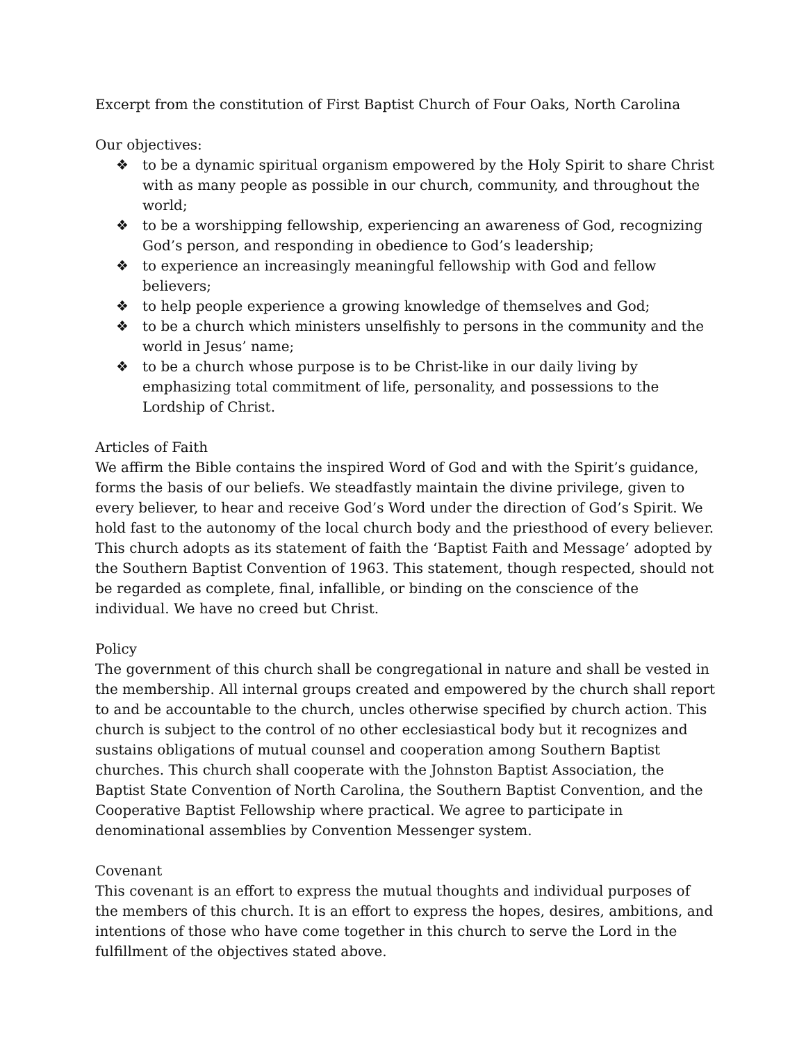Excerpt from the constitution of First Baptist Church of Four Oaks, North Carolina
Our objectives:
❖ to be a dynamic spiritual organism empowered by the Holy Spirit to share Christ with as many people as possible in our church, community, and throughout the world;
❖ to be a worshipping fellowship, experiencing an awareness of God, recognizing God’s person, and responding in obedience to God’s leadership;
❖ to experience an increasingly meaningful fellowship with God and fellow believers;
❖ to help people experience a growing knowledge of themselves and God;
❖ to be a church which ministers unselfishly to persons in the community and the world in Jesus’ name;
❖ to be a church whose purpose is to be Christ-like in our daily living by emphasizing total commitment of life, personality, and possessions to the Lordship of Christ.
Articles of Faith
We affirm the Bible contains the inspired Word of God and with the Spirit’s guidance, forms the basis of our beliefs. We steadfastly maintain the divine privilege, given to every believer, to hear and receive God’s Word under the direction of God’s Spirit. We hold fast to the autonomy of the local church body and the priesthood of every believer. This church adopts as its statement of faith the ‘Baptist Faith and Message’ adopted by the Southern Baptist Convention of 1963. This statement, though respected, should not be regarded as complete, final, infallible, or binding on the conscience of the individual. We have no creed but Christ.
Policy
The government of this church shall be congregational in nature and shall be vested in the membership. All internal groups created and empowered by the church shall report to and be accountable to the church, uncles otherwise specified by church action. This church is subject to the control of no other ecclesiastical body but it recognizes and sustains obligations of mutual counsel and cooperation among Southern Baptist churches. This church shall cooperate with the Johnston Baptist Association, the Baptist State Convention of North Carolina, the Southern Baptist Convention, and the Cooperative Baptist Fellowship where practical. We agree to participate in denominational assemblies by Convention Messenger system.
Covenant
This covenant is an effort to express the mutual thoughts and individual purposes of the members of this church. It is an effort to express the hopes, desires, ambitions, and intentions of those who have come together in this church to serve the Lord in the fulfillment of the objectives stated above.